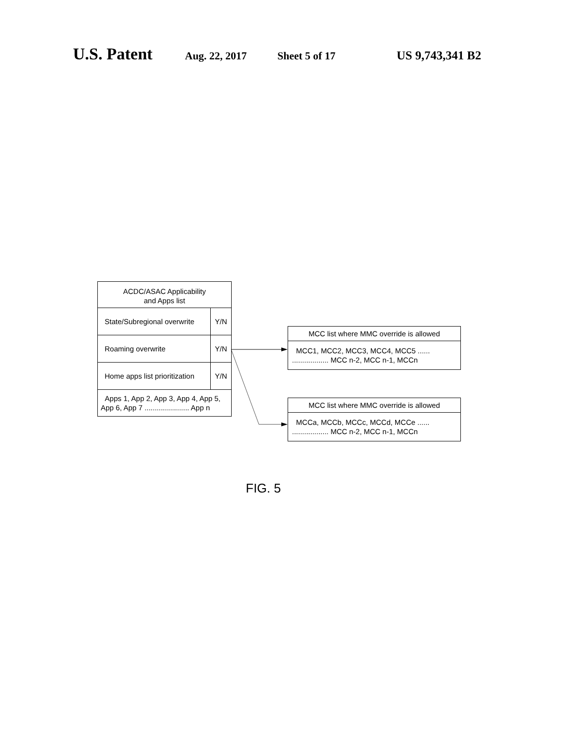U.S. Patent Aug. 22, 2017 Sheet 5 of 17 US 9,743,341 B2
ACDC/ASAC Applicability
and Apps list
State/Subregional overwrite Y/N
Roaming overwrite Y/N
Home apps list prioritization Y/N
Apps 1, App 2, App 3, App 4, App 5,
App 6, App 7 ...................... App n
MCC list where MMC override is allowed
MCC1, MCC2, MCC3, MCC4, MCC5 ......
.................. MCC n-2, MCC n-1, MCCn
MCC list where MMC override is allowed
MCCa, MCCb, MCCc, MCCd, MCCe ......
.................. MCC n-2, MCC n-1, MCCn
FIG. 5